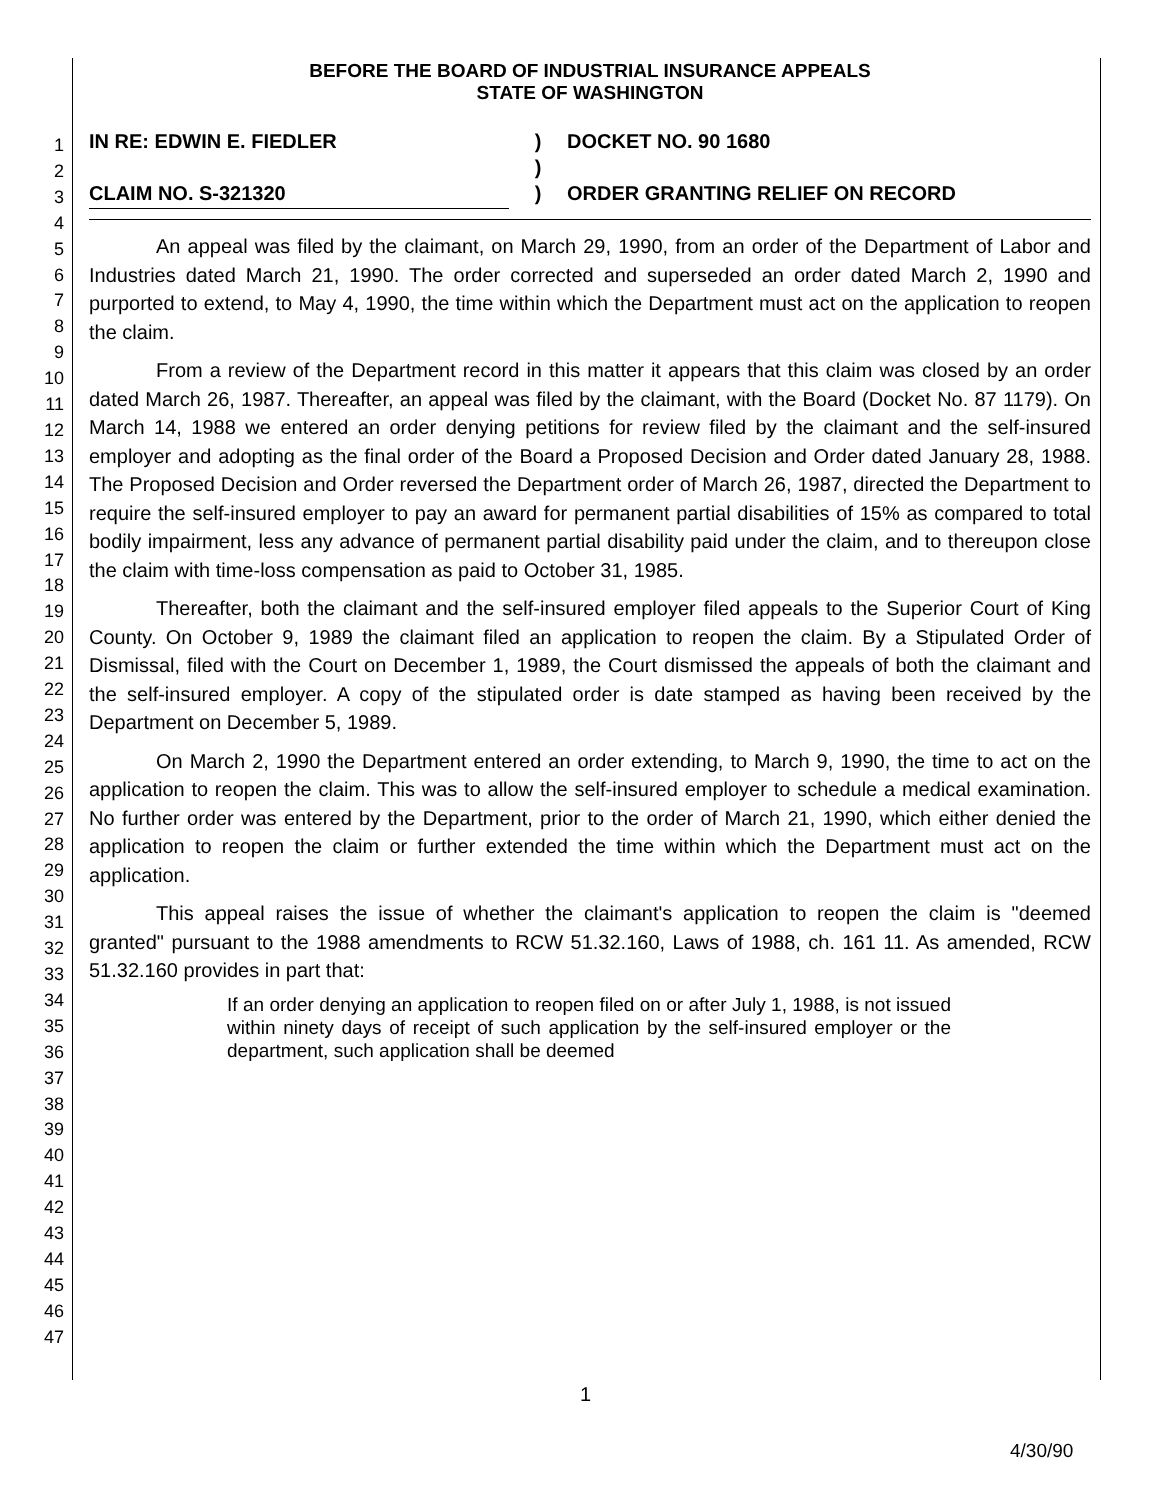1
2
3
4
5
6
7
8
9
10
11
12
13
14
15
16
17
18
19
20
21
22
23
24
25
26
27
28
29
30
31
32
33
34
35
36
37
38
39
40
41
42
43
44
45
46
47
BEFORE THE BOARD OF INDUSTRIAL INSURANCE APPEALS
STATE OF WASHINGTON
IN RE: EDWIN E. FIEDLER
CLAIM NO. S-321320
)
)
)
DOCKET NO. 90 1680
ORDER GRANTING RELIEF ON RECORD
An appeal was filed by the claimant, on March 29, 1990, from an order of the Department of Labor and Industries dated March 21, 1990. The order corrected and superseded an order dated March 2, 1990 and purported to extend, to May 4, 1990, the time within which the Department must act on the application to reopen the claim.
From a review of the Department record in this matter it appears that this claim was closed by an order dated March 26, 1987. Thereafter, an appeal was filed by the claimant, with the Board (Docket No. 87 1179). On March 14, 1988 we entered an order denying petitions for review filed by the claimant and the self-insured employer and adopting as the final order of the Board a Proposed Decision and Order dated January 28, 1988. The Proposed Decision and Order reversed the Department order of March 26, 1987, directed the Department to require the self-insured employer to pay an award for permanent partial disabilities of 15% as compared to total bodily impairment, less any advance of permanent partial disability paid under the claim, and to thereupon close the claim with time-loss compensation as paid to October 31, 1985.
Thereafter, both the claimant and the self-insured employer filed appeals to the Superior Court of King County. On October 9, 1989 the claimant filed an application to reopen the claim. By a Stipulated Order of Dismissal, filed with the Court on December 1, 1989, the Court dismissed the appeals of both the claimant and the self-insured employer. A copy of the stipulated order is date stamped as having been received by the Department on December 5, 1989.
On March 2, 1990 the Department entered an order extending, to March 9, 1990, the time to act on the application to reopen the claim. This was to allow the self-insured employer to schedule a medical examination. No further order was entered by the Department, prior to the order of March 21, 1990, which either denied the application to reopen the claim or further extended the time within which the Department must act on the application.
This appeal raises the issue of whether the claimant's application to reopen the claim is "deemed granted" pursuant to the 1988 amendments to RCW 51.32.160, Laws of 1988, ch. 161 11. As amended, RCW 51.32.160 provides in part that:
If an order denying an application to reopen filed on or after July 1, 1988, is not issued within ninety days of receipt of such application by the self-insured employer or the department, such application shall be deemed
1
4/30/90